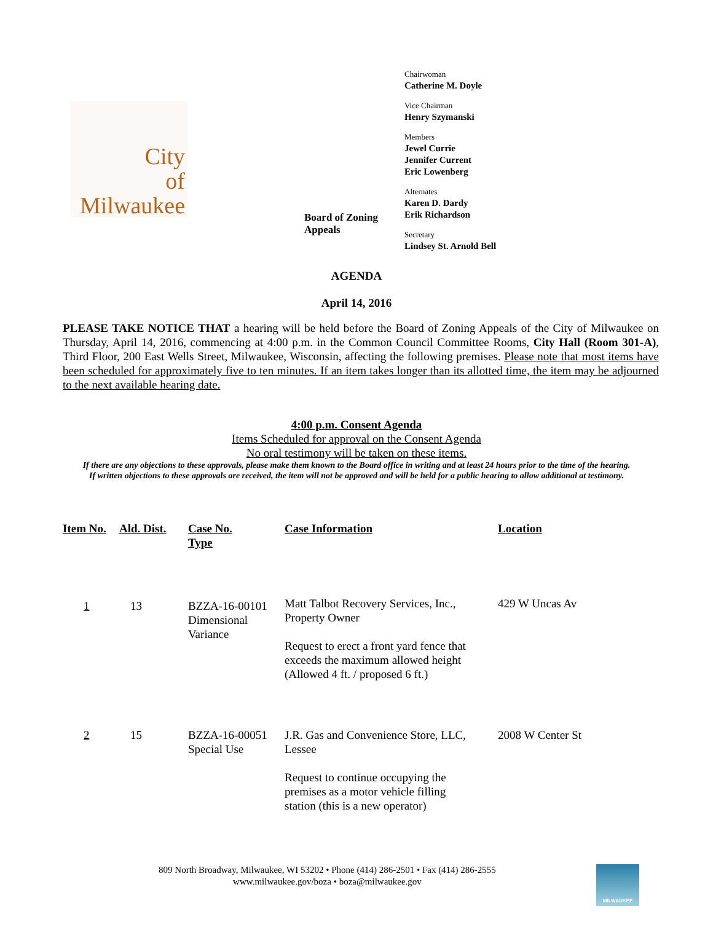City
of
Milwaukee
Board of Zoning Appeals
Chairwoman
Catherine M. Doyle
Vice Chairman
Henry Szymanski
Members
Jewel Currie
Jennifer Current
Eric Lowenberg
Alternates
Karen D. Dardy
Erik Richardson
Secretary
Lindsey St. Arnold Bell
AGENDA
April 14, 2016
PLEASE TAKE NOTICE THAT a hearing will be held before the Board of Zoning Appeals of the City of Milwaukee on Thursday, April 14, 2016, commencing at 4:00 p.m. in the Common Council Committee Rooms, City Hall (Room 301-A), Third Floor, 200 East Wells Street, Milwaukee, Wisconsin, affecting the following premises. Please note that most items have been scheduled for approximately five to ten minutes. If an item takes longer than its allotted time, the item may be adjourned to the next available hearing date.
4:00 p.m. Consent Agenda
Items Scheduled for approval on the Consent Agenda
No oral testimony will be taken on these items.
If there are any objections to these approvals, please make them known to the Board office in writing and at least 24 hours prior to the time of the hearing.
If written objections to these approvals are received, the item will not be approved and will be held for a public hearing to allow additional at testimony.
| Item No. | Ald. Dist. | Case No. Type | Case Information | Location |
| --- | --- | --- | --- | --- |
| 1 | 13 | BZZA-16-00101 Dimensional Variance | Matt Talbot Recovery Services, Inc., Property Owner Request to erect a front yard fence that exceeds the maximum allowed height (Allowed 4 ft. / proposed 6 ft.) | 429 W Uncas Av |
| 2 | 15 | BZZA-16-00051 Special Use | J.R. Gas and Convenience Store, LLC, Lessee Request to continue occupying the premises as a motor vehicle filling station (this is a new operator) | 2008 W Center St |
809 North Broadway, Milwaukee, WI 53202 • Phone (414) 286-2501 • Fax (414) 286-2555
www.milwaukee.gov/boza • boza@milwaukee.gov
MILWAUKEE